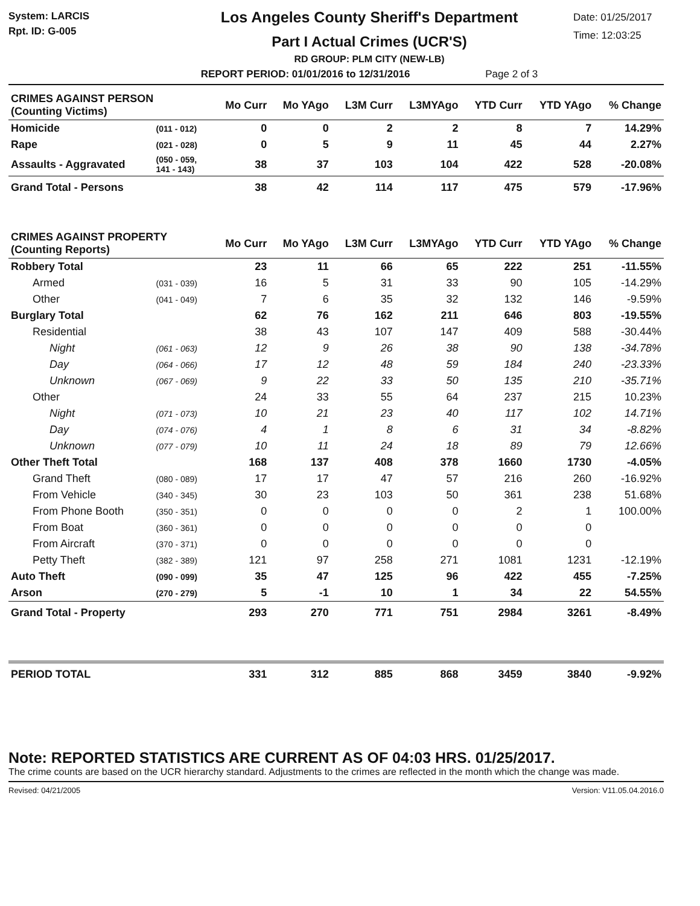System: LARCIS
Rpt. ID: G-005
Los Angeles County Sheriff's Department
Part I Actual Crimes (UCR'S)
RD GROUP: PLM CITY (NEW-LB)
REPORT PERIOD: 01/01/2016 to 12/31/2016 Page 2 of 3
Date: 01/25/2017
Time: 12:03:25
| CRIMES AGAINST PERSON (Counting Victims) | | Mo Curr | Mo YAgo | L3M Curr | L3MYAgo | YTD Curr | YTD YAgo | % Change |
| --- | --- | --- | --- | --- | --- | --- | --- | --- |
| Homicide | (011 - 012) | 0 | 0 | 2 | 2 | 8 | 7 | 14.29% |
| Rape | (021 - 028) | 0 | 5 | 9 | 11 | 45 | 44 | 2.27% |
| Assaults - Aggravated | (050 - 059, 141 - 143) | 38 | 37 | 103 | 104 | 422 | 528 | -20.08% |
| Grand Total - Persons | | 38 | 42 | 114 | 117 | 475 | 579 | -17.96% |
| CRIMES AGAINST PROPERTY (Counting Reports) | | Mo Curr | Mo YAgo | L3M Curr | L3MYAgo | YTD Curr | YTD YAgo | % Change |
| Robbery Total | | 23 | 11 | 66 | 65 | 222 | 251 | -11.55% |
| Armed | (031 - 039) | 16 | 5 | 31 | 33 | 90 | 105 | -14.29% |
| Other | (041 - 049) | 7 | 6 | 35 | 32 | 132 | 146 | -9.59% |
| Burglary Total | | 62 | 76 | 162 | 211 | 646 | 803 | -19.55% |
| Residential | | 38 | 43 | 107 | 147 | 409 | 588 | -30.44% |
| Night | (061 - 063) | 12 | 9 | 26 | 38 | 90 | 138 | -34.78% |
| Day | (064 - 066) | 17 | 12 | 48 | 59 | 184 | 240 | -23.33% |
| Unknown | (067 - 069) | 9 | 22 | 33 | 50 | 135 | 210 | -35.71% |
| Other | | 24 | 33 | 55 | 64 | 237 | 215 | 10.23% |
| Night | (071 - 073) | 10 | 21 | 23 | 40 | 117 | 102 | 14.71% |
| Day | (074 - 076) | 4 | 1 | 8 | 6 | 31 | 34 | -8.82% |
| Unknown | (077 - 079) | 10 | 11 | 24 | 18 | 89 | 79 | 12.66% |
| Other Theft Total | | 168 | 137 | 408 | 378 | 1660 | 1730 | -4.05% |
| Grand Theft | (080 - 089) | 17 | 17 | 47 | 57 | 216 | 260 | -16.92% |
| From Vehicle | (340 - 345) | 30 | 23 | 103 | 50 | 361 | 238 | 51.68% |
| From Phone Booth | (350 - 351) | 0 | 0 | 0 | 0 | 2 | 1 | 100.00% |
| From Boat | (360 - 361) | 0 | 0 | 0 | 0 | 0 | 0 | |
| From Aircraft | (370 - 371) | 0 | 0 | 0 | 0 | 0 | 0 | |
| Petty Theft | (382 - 389) | 121 | 97 | 258 | 271 | 1081 | 1231 | -12.19% |
| Auto Theft | (090 - 099) | 35 | 47 | 125 | 96 | 422 | 455 | -7.25% |
| Arson | (270 - 279) | 5 | -1 | 10 | 1 | 34 | 22 | 54.55% |
| Grand Total - Property | | 293 | 270 | 771 | 751 | 2984 | 3261 | -8.49% |
| PERIOD TOTAL | | 331 | 312 | 885 | 868 | 3459 | 3840 | -9.92% |
Note: REPORTED STATISTICS ARE CURRENT AS OF 04:03 HRS. 01/25/2017.
The crime counts are based on the UCR hierarchy standard. Adjustments to the crimes are reflected in the month which the change was made.
Revised: 04/21/2005 Version: V11.05.04.2016.0